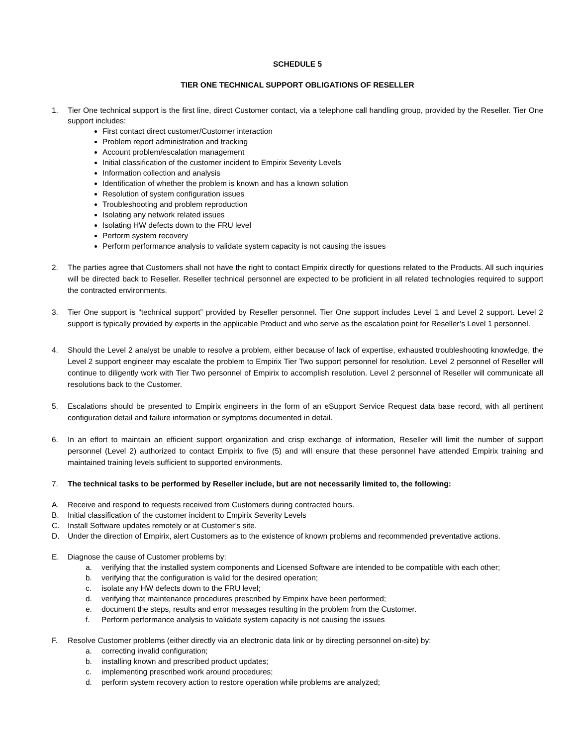SCHEDULE 5
TIER ONE TECHNICAL SUPPORT OBLIGATIONS OF RESELLER
1. Tier One technical support is the first line, direct Customer contact, via a telephone call handling group, provided by the Reseller. Tier One support includes:
First contact direct customer/Customer interaction
Problem report administration and tracking
Account problem/escalation management
Initial classification of the customer incident to Empirix Severity Levels
Information collection and analysis
Identification of whether the problem is known and has a known solution
Resolution of system configuration issues
Troubleshooting and problem reproduction
Isolating any network related issues
Isolating HW defects down to the FRU level
Perform system recovery
Perform performance analysis to validate system capacity is not causing the issues
2. The parties agree that Customers shall not have the right to contact Empirix directly for questions related to the Products. All such inquiries will be directed back to Reseller. Reseller technical personnel are expected to be proficient in all related technologies required to support the contracted environments.
3. Tier One support is “technical support” provided by Reseller personnel. Tier One support includes Level 1 and Level 2 support. Level 2 support is typically provided by experts in the applicable Product and who serve as the escalation point for Reseller’s Level 1 personnel.
4. Should the Level 2 analyst be unable to resolve a problem, either because of lack of expertise, exhausted troubleshooting knowledge, the Level 2 support engineer may escalate the problem to Empirix Tier Two support personnel for resolution. Level 2 personnel of Reseller will continue to diligently work with Tier Two personnel of Empirix to accomplish resolution. Level 2 personnel of Reseller will communicate all resolutions back to the Customer.
5. Escalations should be presented to Empirix engineers in the form of an eSupport Service Request data base record, with all pertinent configuration detail and failure information or symptoms documented in detail.
6. In an effort to maintain an efficient support organization and crisp exchange of information, Reseller will limit the number of support personnel (Level 2) authorized to contact Empirix to five (5) and will ensure that these personnel have attended Empirix training and maintained training levels sufficient to supported environments.
7. The technical tasks to be performed by Reseller include, but are not necessarily limited to, the following:
A. Receive and respond to requests received from Customers during contracted hours.
B. Initial classification of the customer incident to Empirix Severity Levels
C. Install Software updates remotely or at Customer’s site.
D. Under the direction of Empirix, alert Customers as to the existence of known problems and recommended preventative actions.
E. Diagnose the cause of Customer problems by:
a. verifying that the installed system components and Licensed Software are intended to be compatible with each other;
b. verifying that the configuration is valid for the desired operation;
c. isolate any HW defects down to the FRU level;
d. verifying that maintenance procedures prescribed by Empirix have been performed;
e. document the steps, results and error messages resulting in the problem from the Customer.
f. Perform performance analysis to validate system capacity is not causing the issues
F. Resolve Customer problems (either directly via an electronic data link or by directing personnel on-site) by:
a. correcting invalid configuration;
b. installing known and prescribed product updates;
c. implementing prescribed work around procedures;
d. perform system recovery action to restore operation while problems are analyzed;